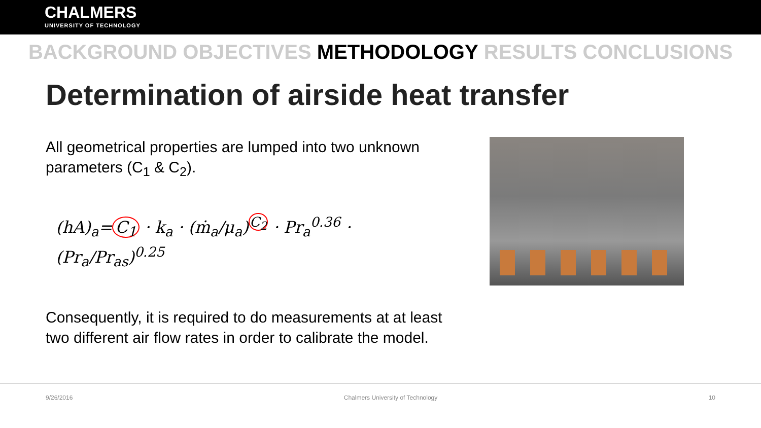CHALMERS
UNIVERSITY OF TECHNOLOGY
BACKGROUND OBJECTIVES METHODOLOGY RESULTS CONCLUSIONS
Determination of airside heat transfer
All geometrical properties are lumped into two unknown parameters (C<sub>1</sub> & C<sub>2</sub>).
(hA)<sub>a</sub>= C<sub>1</sub> · k<sub>a</sub> · (ṁ<sub>a</sub>/μ<sub>a</sub>)<sup>C<sub>2</sub></sup> · Pr<sub>a</sub><sup>0.36</sup> · (Pr<sub>a</sub>/Pr<sub>as</sub>)<sup>0.25</sup>
Consequently, it is required to do measurements at at least two different air flow rates in order to calibrate the model.
9/26/2016 Chalmers University of Technology 10